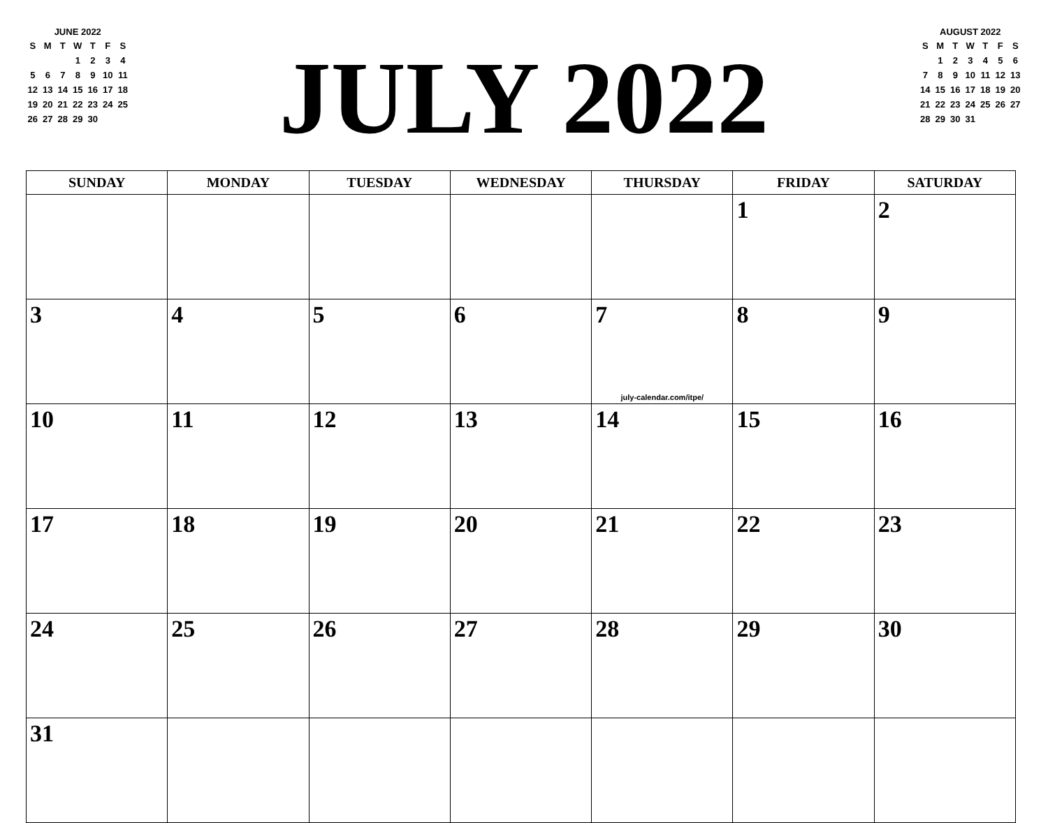JUNE 2022
| S | M | T | W | T | F | S |
| --- | --- | --- | --- | --- | --- | --- |
| | | | 1 | 2 | 3 | 4 |
| 5 | 6 | 7 | 8 | 9 | 10 | 11 |
| 12 | 13 | 14 | 15 | 16 | 17 | 18 |
| 19 | 20 | 21 | 22 | 23 | 24 | 25 |
| 26 | 27 | 28 | 29 | 30 | | |
JULY 2022
AUGUST 2022
| S | M | T | W | T | F | S |
| --- | --- | --- | --- | --- | --- | --- |
| | 1 | 2 | 3 | 4 | 5 | 6 |
| 7 | 8 | 9 | 10 | 11 | 12 | 13 |
| 14 | 15 | 16 | 17 | 18 | 19 | 20 |
| 21 | 22 | 23 | 24 | 25 | 26 | 27 |
| 28 | 29 | 30 | 31 | | | |
| SUNDAY | MONDAY | TUESDAY | WEDNESDAY | THURSDAY | FRIDAY | SATURDAY |
| --- | --- | --- | --- | --- | --- | --- |
| | | | | | 1 | 2 |
| 3 | 4 | 5 | 6 | 7 july-calendar.com/itpe/ | 8 | 9 |
| 10 | 11 | 12 | 13 | 14 | 15 | 16 |
| 17 | 18 | 19 | 20 | 21 | 22 | 23 |
| 24 | 25 | 26 | 27 | 28 | 29 | 30 |
| 31 | | | | | | |